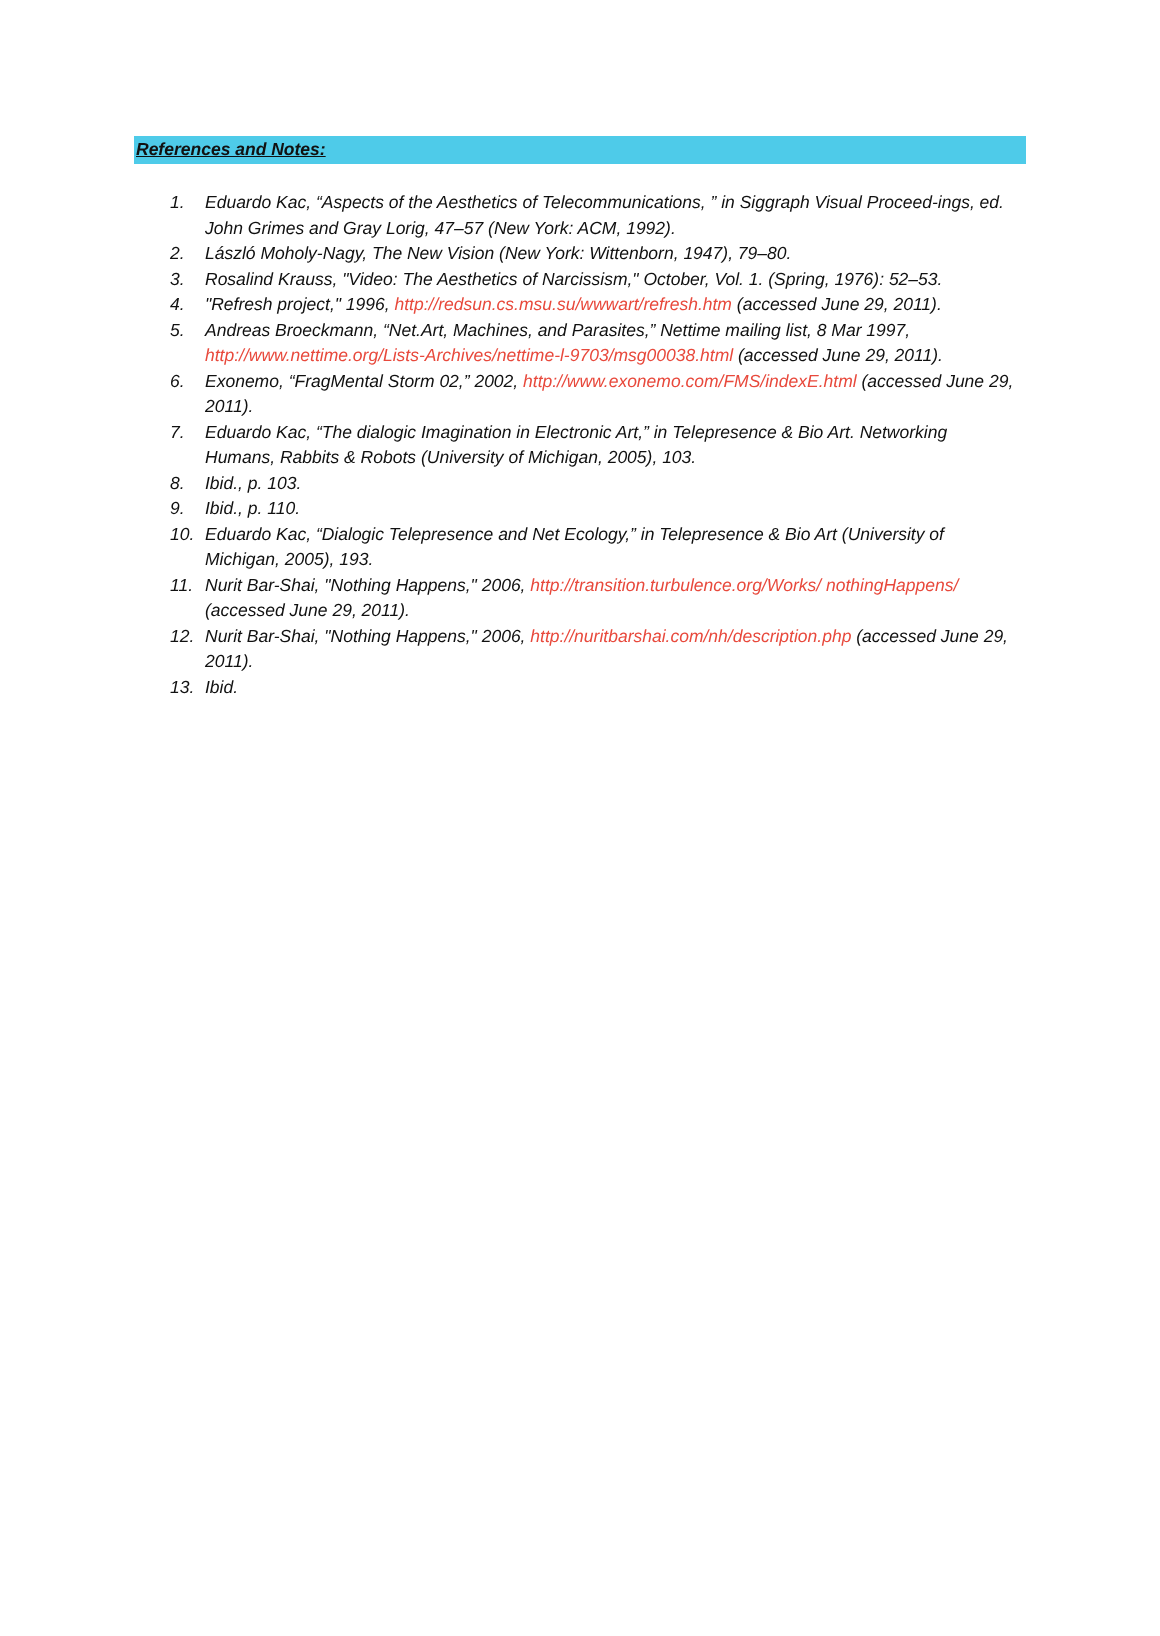References and Notes:
1. Eduardo Kac, “Aspects of the Aesthetics of Telecommunications, ” in Siggraph Visual Proceed-ings, ed. John Grimes and Gray Lorig, 47–57 (New York: ACM, 1992).
2. László Moholy-Nagy, The New Vision (New York: Wittenborn, 1947), 79–80.
3. Rosalind Krauss, "Video: The Aesthetics of Narcissism," October, Vol. 1. (Spring, 1976): 52–53.
4. "Refresh project," 1996, http://redsun.cs.msu.su/wwwart/refresh.htm (accessed June 29, 2011).
5. Andreas Broeckmann, “Net.Art, Machines, and Parasites,” Nettime mailing list, 8 Mar 1997, http://www.nettime.org/Lists-Archives/nettime-l-9703/msg00038.html (accessed June 29, 2011).
6. Exonemo, “FragMental Storm 02,” 2002, http://www.exonemo.com/FMS/indexE.html (accessed June 29, 2011).
7. Eduardo Kac, “The dialogic Imagination in Electronic Art,” in Telepresence & Bio Art. Networking Humans, Rabbits & Robots (University of Michigan, 2005), 103.
8. Ibid., p. 103.
9. Ibid., p. 110.
10. Eduardo Kac, “Dialogic Telepresence and Net Ecology,” in Telepresence & Bio Art (University of Michigan, 2005), 193.
11. Nurit Bar-Shai, "Nothing Happens," 2006, http://transition.turbulence.org/Works/ nothingHappens/ (accessed June 29, 2011).
12. Nurit Bar-Shai, "Nothing Happens," 2006, http://nuritbarshai.com/nh/description.php (accessed June 29, 2011).
13. Ibid.